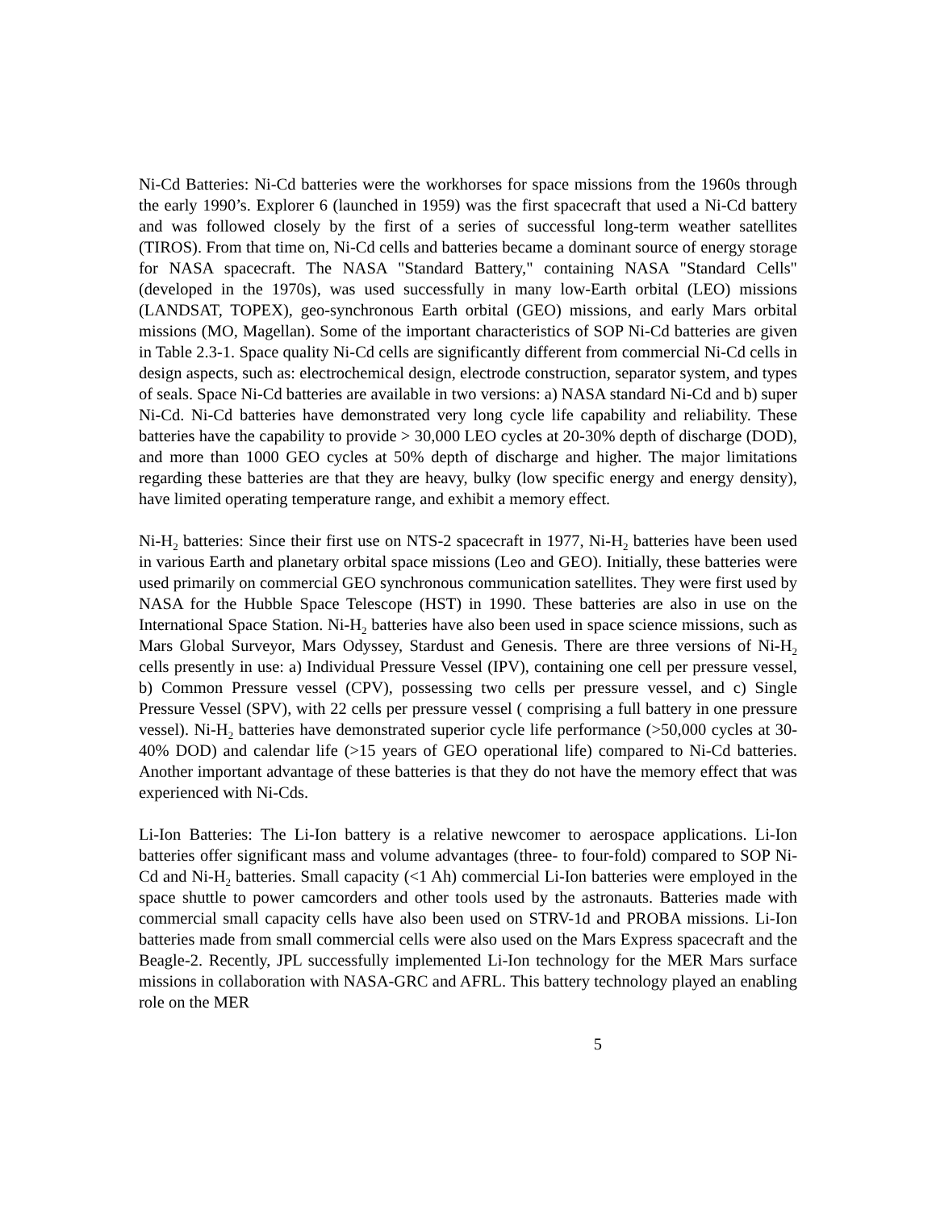Ni-Cd Batteries: Ni-Cd batteries were the workhorses for space missions from the 1960s through the early 1990’s. Explorer 6 (launched in 1959) was the first spacecraft that used a Ni-Cd battery and was followed closely by the first of a series of successful long-term weather satellites (TIROS). From that time on, Ni-Cd cells and batteries became a dominant source of energy storage for NASA spacecraft. The NASA "Standard Battery," containing NASA "Standard Cells" (developed in the 1970s), was used successfully in many low-Earth orbital (LEO) missions (LANDSAT, TOPEX), geo-synchronous Earth orbital (GEO) missions, and early Mars orbital missions (MO, Magellan). Some of the important characteristics of SOP Ni-Cd batteries are given in Table 2.3-1. Space quality Ni-Cd cells are significantly different from commercial Ni-Cd cells in design aspects, such as: electrochemical design, electrode construction, separator system, and types of seals. Space Ni-Cd batteries are available in two versions: a) NASA standard Ni-Cd and b) super Ni-Cd. Ni-Cd batteries have demonstrated very long cycle life capability and reliability. These batteries have the capability to provide > 30,000 LEO cycles at 20-30% depth of discharge (DOD), and more than 1000 GEO cycles at 50% depth of discharge and higher. The major limitations regarding these batteries are that they are heavy, bulky (low specific energy and energy density), have limited operating temperature range, and exhibit a memory effect.
Ni-H<sub>2</sub> batteries: Since their first use on NTS-2 spacecraft in 1977, Ni-H<sub>2</sub> batteries have been used in various Earth and planetary orbital space missions (Leo and GEO). Initially, these batteries were used primarily on commercial GEO synchronous communication satellites. They were first used by NASA for the Hubble Space Telescope (HST) in 1990. These batteries are also in use on the International Space Station. Ni-H<sub>2</sub> batteries have also been used in space science missions, such as Mars Global Surveyor, Mars Odyssey, Stardust and Genesis. There are three versions of Ni-H<sub>2</sub> cells presently in use: a) Individual Pressure Vessel (IPV), containing one cell per pressure vessel, b) Common Pressure vessel (CPV), possessing two cells per pressure vessel, and c) Single Pressure Vessel (SPV), with 22 cells per pressure vessel ( comprising a full battery in one pressure vessel). Ni-H<sub>2</sub> batteries have demonstrated superior cycle life performance (>50,000 cycles at 30-40% DOD) and calendar life (>15 years of GEO operational life) compared to Ni-Cd batteries. Another important advantage of these batteries is that they do not have the memory effect that was experienced with Ni-Cds.
Li-Ion Batteries: The Li-Ion battery is a relative newcomer to aerospace applications. Li-Ion batteries offer significant mass and volume advantages (three- to four-fold) compared to SOP Ni-Cd and Ni-H<sub>2</sub> batteries. Small capacity (<1 Ah) commercial Li-Ion batteries were employed in the space shuttle to power camcorders and other tools used by the astronauts. Batteries made with commercial small capacity cells have also been used on STRV-1d and PROBA missions. Li-Ion batteries made from small commercial cells were also used on the Mars Express spacecraft and the Beagle-2. Recently, JPL successfully implemented Li-Ion technology for the MER Mars surface missions in collaboration with NASA-GRC and AFRL. This battery technology played an enabling role on the MER
5